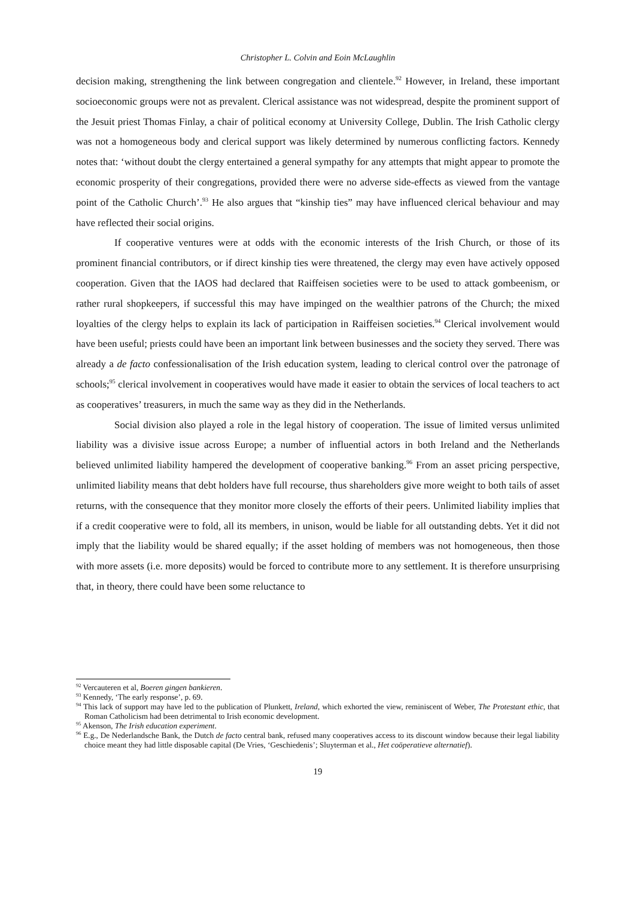Christopher L. Colvin and Eoin McLaughlin
decision making, strengthening the link between congregation and clientele.<sup>92</sup> However, in Ireland, these important socioeconomic groups were not as prevalent. Clerical assistance was not widespread, despite the prominent support of the Jesuit priest Thomas Finlay, a chair of political economy at University College, Dublin. The Irish Catholic clergy was not a homogeneous body and clerical support was likely determined by numerous conflicting factors. Kennedy notes that: ‘without doubt the clergy entertained a general sympathy for any attempts that might appear to promote the economic prosperity of their congregations, provided there were no adverse side-effects as viewed from the vantage point of the Catholic Church’.<sup>93</sup> He also argues that “kinship ties” may have influenced clerical behaviour and may have reflected their social origins.
If cooperative ventures were at odds with the economic interests of the Irish Church, or those of its prominent financial contributors, or if direct kinship ties were threatened, the clergy may even have actively opposed cooperation. Given that the IAOS had declared that Raiffeisen societies were to be used to attack gombeenism, or rather rural shopkeepers, if successful this may have impinged on the wealthier patrons of the Church; the mixed loyalties of the clergy helps to explain its lack of participation in Raiffeisen societies.<sup>94</sup> Clerical involvement would have been useful; priests could have been an important link between businesses and the society they served. There was already a de facto confessionalisation of the Irish education system, leading to clerical control over the patronage of schools;<sup>95</sup> clerical involvement in cooperatives would have made it easier to obtain the services of local teachers to act as cooperatives’ treasurers, in much the same way as they did in the Netherlands.
Social division also played a role in the legal history of cooperation. The issue of limited versus unlimited liability was a divisive issue across Europe; a number of influential actors in both Ireland and the Netherlands believed unlimited liability hampered the development of cooperative banking.<sup>96</sup> From an asset pricing perspective, unlimited liability means that debt holders have full recourse, thus shareholders give more weight to both tails of asset returns, with the consequence that they monitor more closely the efforts of their peers. Unlimited liability implies that if a credit cooperative were to fold, all its members, in unison, would be liable for all outstanding debts. Yet it did not imply that the liability would be shared equally; if the asset holding of members was not homogeneous, then those with more assets (i.e. more deposits) would be forced to contribute more to any settlement. It is therefore unsurprising that, in theory, there could have been some reluctance to
<sup>92</sup> Vercauteren et al, Boeren gingen bankieren.
<sup>93</sup> Kennedy, ‘The early response’, p. 69.
<sup>94</sup> This lack of support may have led to the publication of Plunkett, Ireland, which exhorted the view, reminiscent of Weber, The Protestant ethic, that Roman Catholicism had been detrimental to Irish economic development.
<sup>95</sup> Akenson, The Irish education experiment.
<sup>96</sup> E.g., De Nederlandsche Bank, the Dutch de facto central bank, refused many cooperatives access to its discount window because their legal liability choice meant they had little disposable capital (De Vries, ‘Geschiedenis’; Sluyterman et al., Het coöperatieve alternatief).
19